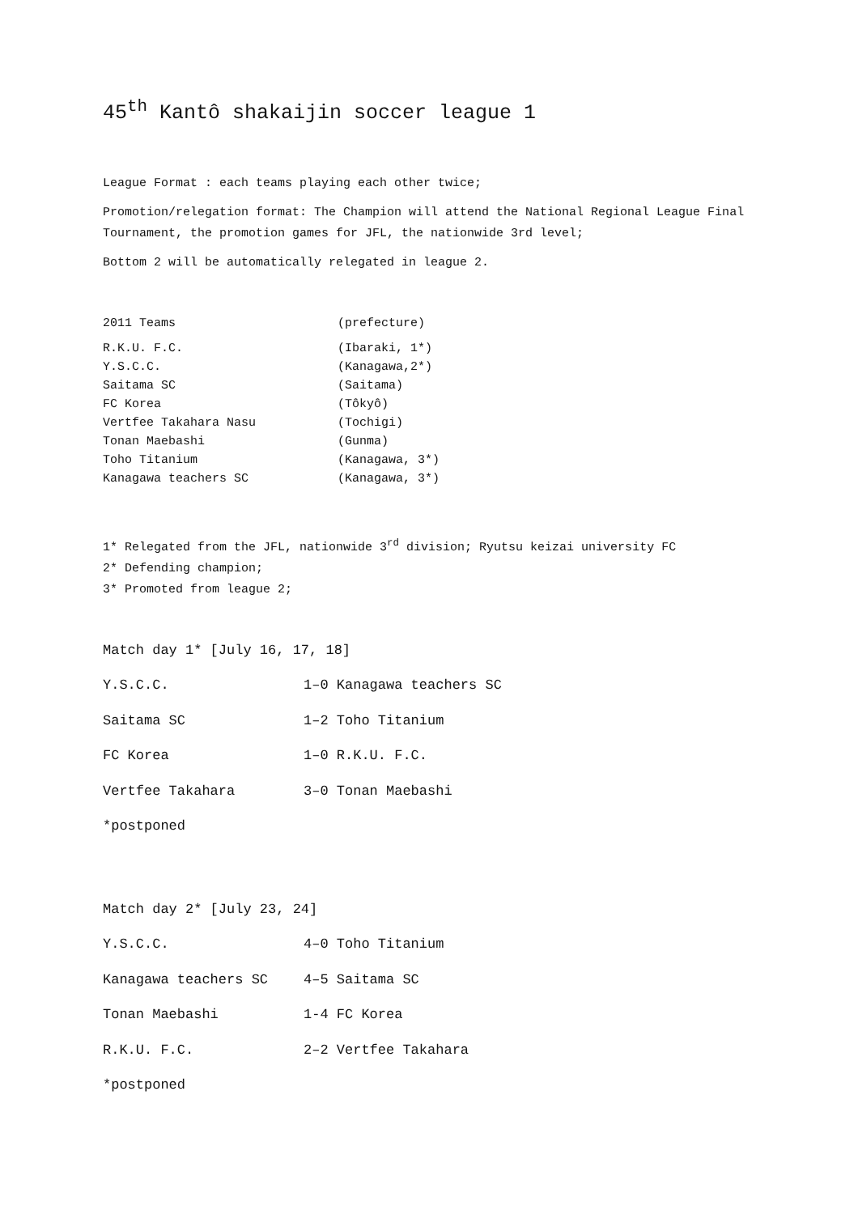45<sup>th</sup> Kantô shakaijin soccer league 1
League Format : each teams playing each other twice;
Promotion/relegation format: The Champion will attend the National Regional League Final Tournament, the promotion games for JFL, the nationwide 3rd level;
Bottom 2 will be automatically relegated in league 2.
| 2011 Teams | (prefecture) |
| R.K.U. F.C. | (Ibaraki, 1*) |
| Y.S.C.C. | (Kanagawa,2*) |
| Saitama SC | (Saitama) |
| FC Korea | (Tôkyô) |
| Vertfee Takahara Nasu | (Tochigi) |
| Tonan Maebashi | (Gunma) |
| Toho Titanium | (Kanagawa, 3*) |
| Kanagawa teachers SC | (Kanagawa, 3*) |
1* Relegated from the JFL, nationwide 3<sup>rd</sup> division; Ryutsu keizai university FC
2* Defending champion;
3* Promoted from league 2;
Match day 1* [July 16, 17, 18]
| Y.S.C.C. | 1–0 Kanagawa teachers SC |
| Saitama SC | 1–2 Toho Titanium |
| FC Korea | 1–0 R.K.U. F.C. |
| Vertfee Takahara | 3–0 Tonan Maebashi |
*postponed
Match day 2* [July 23, 24]
| Y.S.C.C. | 4–0 Toho Titanium |
| Kanagawa teachers SC | 4–5 Saitama SC |
| Tonan Maebashi | 1-4 FC Korea |
| R.K.U. F.C. | 2–2 Vertfee Takahara |
*postponed